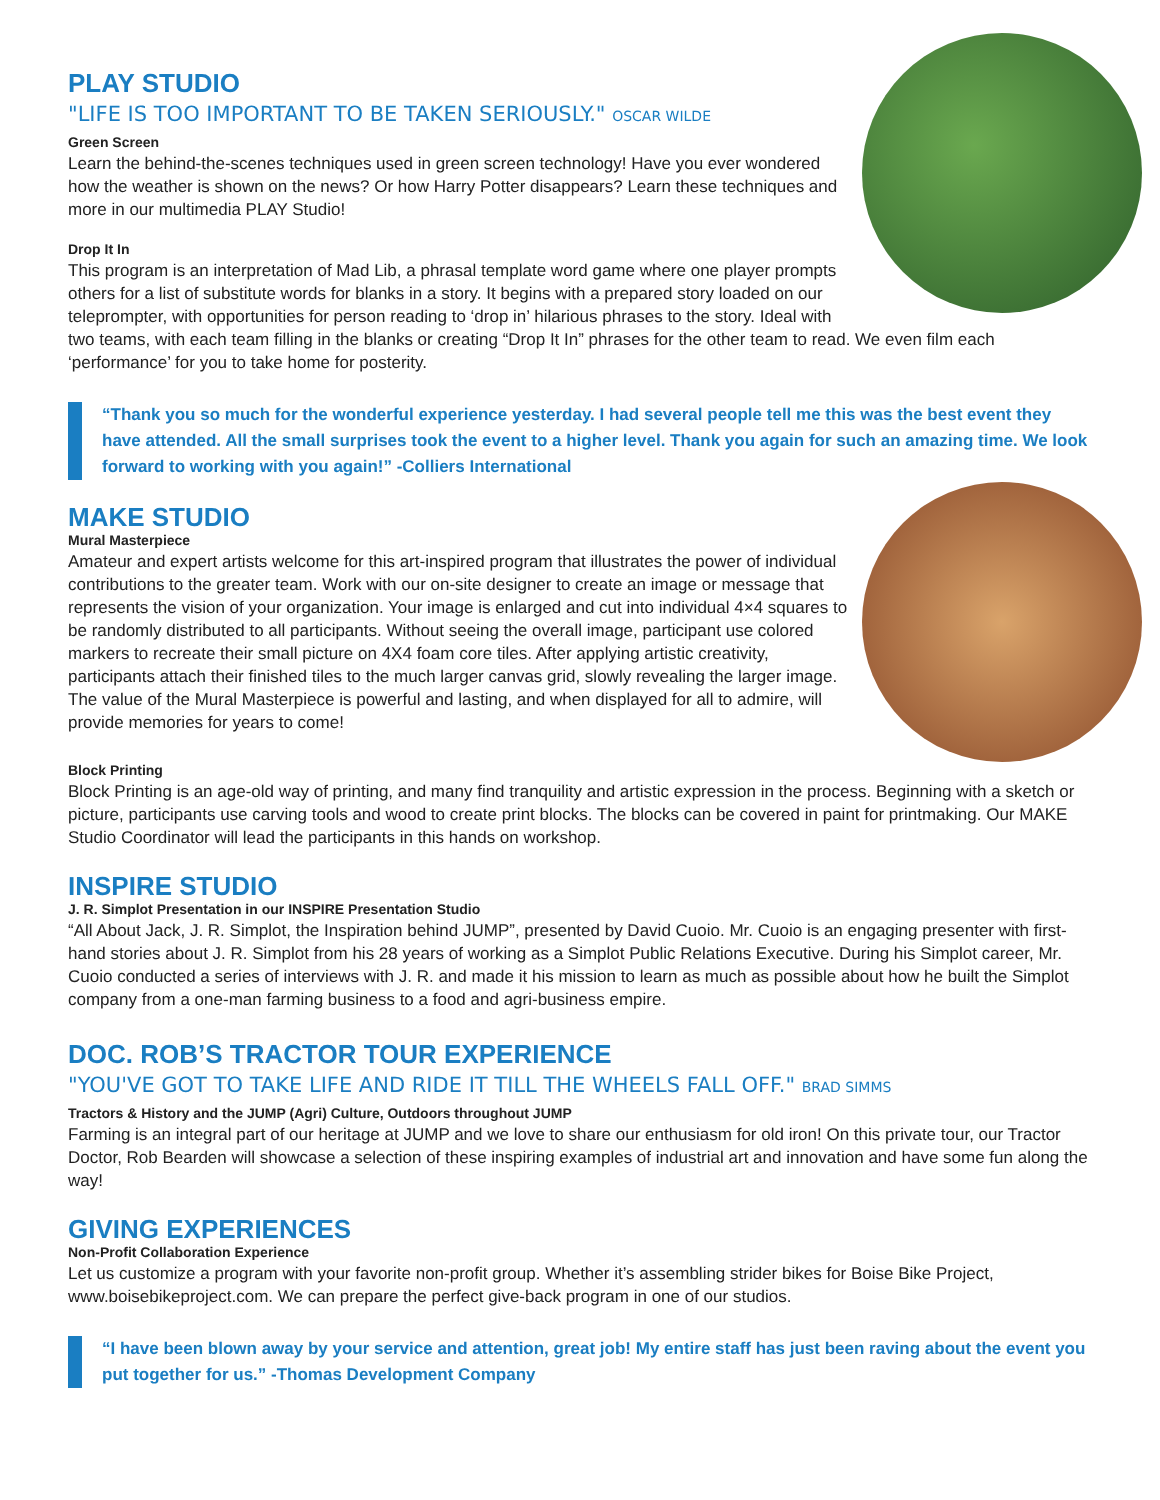PLAY STUDIO
"LIFE IS TOO IMPORTANT TO BE TAKEN SERIOUSLY." OSCAR WILDE
Green Screen
Learn the behind-the-scenes techniques used in green screen technology! Have you ever wondered how the weather is shown on the news? Or how Harry Potter disappears? Learn these techniques and more in our multimedia PLAY Studio!
Drop It In
This program is an interpretation of Mad Lib, a phrasal template word game where one player prompts others for a list of substitute words for blanks in a story. It begins with a prepared story loaded on our teleprompter, with opportunities for person reading to ‘drop in’ hilarious phrases to the story. Ideal with two teams, with each team filling in the blanks or creating “Drop It In” phrases for the other team to read. We even film each ‘performance’ for you to take home for posterity.
“Thank you so much for the wonderful experience yesterday. I had several people tell me this was the best event they have attended. All the small surprises took the event to a higher level. Thank you again for such an amazing time. We look forward to working with you again!” -Colliers International
MAKE STUDIO
Mural Masterpiece
Amateur and expert artists welcome for this art-inspired program that illustrates the power of individual contributions to the greater team. Work with our on-site designer to create an image or message that represents the vision of your organization. Your image is enlarged and cut into individual 4×4 squares to be randomly distributed to all participants. Without seeing the overall image, participant use colored markers to recreate their small picture on 4X4 foam core tiles. After applying artistic creativity, participants attach their finished tiles to the much larger canvas grid, slowly revealing the larger image. The value of the Mural Masterpiece is powerful and lasting, and when displayed for all to admire, will provide memories for years to come!
Block Printing
Block Printing is an age-old way of printing, and many find tranquility and artistic expression in the process. Beginning with a sketch or picture, participants use carving tools and wood to create print blocks. The blocks can be covered in paint for printmaking. Our MAKE Studio Coordinator will lead the participants in this hands on workshop.
INSPIRE STUDIO
J. R. Simplot Presentation in our INSPIRE Presentation Studio
“All About Jack, J. R. Simplot, the Inspiration behind JUMP”, presented by David Cuoio. Mr. Cuoio is an engaging presenter with first-hand stories about J. R. Simplot from his 28 years of working as a Simplot Public Relations Executive. During his Simplot career, Mr. Cuoio conducted a series of interviews with J. R. and made it his mission to learn as much as possible about how he built the Simplot company from a one-man farming business to a food and agri-business empire.
DOC. ROB’S TRACTOR TOUR EXPERIENCE
"YOU'VE GOT TO TAKE LIFE AND RIDE IT TILL THE WHEELS FALL OFF." BRAD SIMMS
Tractors & History and the JUMP (Agri) Culture, Outdoors throughout JUMP
Farming is an integral part of our heritage at JUMP and we love to share our enthusiasm for old iron! On this private tour, our Tractor Doctor, Rob Bearden will showcase a selection of these inspiring examples of industrial art and innovation and have some fun along the way!
GIVING EXPERIENCES
Non-Profit Collaboration Experience
Let us customize a program with your favorite non-profit group. Whether it’s assembling strider bikes for Boise Bike Project, www.boisebikeproject.com. We can prepare the perfect give-back program in one of our studios.
“I have been blown away by your service and attention, great job! My entire staff has just been raving about the event you put together for us.” -Thomas Development Company